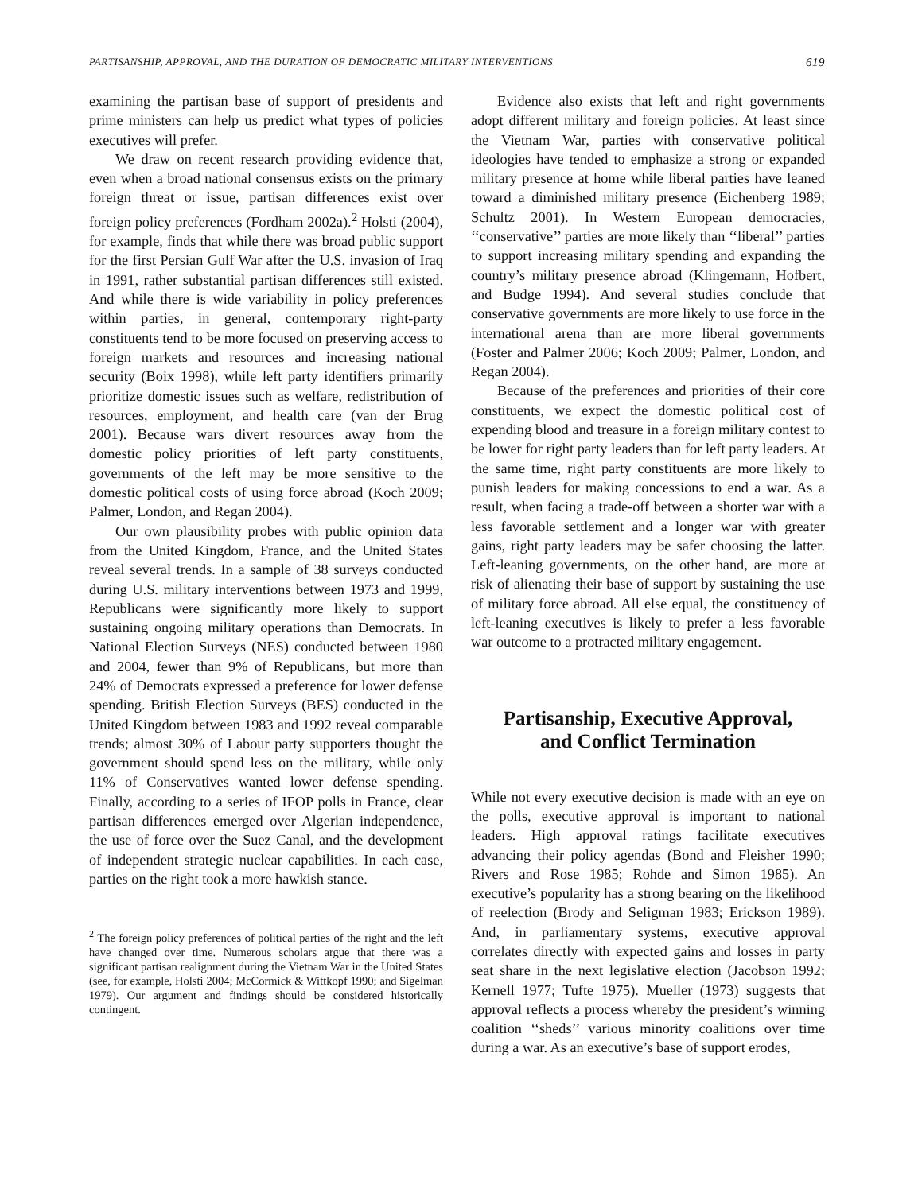PARTISANSHIP, APPROVAL, AND THE DURATION OF DEMOCRATIC MILITARY INTERVENTIONS 619
examining the partisan base of support of presidents and prime ministers can help us predict what types of policies executives will prefer.
We draw on recent research providing evidence that, even when a broad national consensus exists on the primary foreign threat or issue, partisan differences exist over foreign policy preferences (Fordham 2002a).<sup>2</sup> Holsti (2004), for example, finds that while there was broad public support for the first Persian Gulf War after the U.S. invasion of Iraq in 1991, rather substantial partisan differences still existed. And while there is wide variability in policy preferences within parties, in general, contemporary right-party constituents tend to be more focused on preserving access to foreign markets and resources and increasing national security (Boix 1998), while left party identifiers primarily prioritize domestic issues such as welfare, redistribution of resources, employment, and health care (van der Brug 2001). Because wars divert resources away from the domestic policy priorities of left party constituents, governments of the left may be more sensitive to the domestic political costs of using force abroad (Koch 2009; Palmer, London, and Regan 2004).
Our own plausibility probes with public opinion data from the United Kingdom, France, and the United States reveal several trends. In a sample of 38 surveys conducted during U.S. military interventions between 1973 and 1999, Republicans were significantly more likely to support sustaining ongoing military operations than Democrats. In National Election Surveys (NES) conducted between 1980 and 2004, fewer than 9% of Republicans, but more than 24% of Democrats expressed a preference for lower defense spending. British Election Surveys (BES) conducted in the United Kingdom between 1983 and 1992 reveal comparable trends; almost 30% of Labour party supporters thought the government should spend less on the military, while only 11% of Conservatives wanted lower defense spending. Finally, according to a series of IFOP polls in France, clear partisan differences emerged over Algerian independence, the use of force over the Suez Canal, and the development of independent strategic nuclear capabilities. In each case, parties on the right took a more hawkish stance.
<sup>2</sup> The foreign policy preferences of political parties of the right and the left have changed over time. Numerous scholars argue that there was a significant partisan realignment during the Vietnam War in the United States (see, for example, Holsti 2004; McCormick & Wittkopf 1990; and Sigelman 1979). Our argument and findings should be considered historically contingent.
Evidence also exists that left and right governments adopt different military and foreign policies. At least since the Vietnam War, parties with conservative political ideologies have tended to emphasize a strong or expanded military presence at home while liberal parties have leaned toward a diminished military presence (Eichenberg 1989; Schultz 2001). In Western European democracies, ‘‘conservative’’ parties are more likely than ‘‘liberal’’ parties to support increasing military spending and expanding the country’s military presence abroad (Klingemann, Hofbert, and Budge 1994). And several studies conclude that conservative governments are more likely to use force in the international arena than are more liberal governments (Foster and Palmer 2006; Koch 2009; Palmer, London, and Regan 2004).
Because of the preferences and priorities of their core constituents, we expect the domestic political cost of expending blood and treasure in a foreign military contest to be lower for right party leaders than for left party leaders. At the same time, right party constituents are more likely to punish leaders for making concessions to end a war. As a result, when facing a trade-off between a shorter war with a less favorable settlement and a longer war with greater gains, right party leaders may be safer choosing the latter. Left-leaning governments, on the other hand, are more at risk of alienating their base of support by sustaining the use of military force abroad. All else equal, the constituency of left-leaning executives is likely to prefer a less favorable war outcome to a protracted military engagement.
Partisanship, Executive Approval,
and Conflict Termination
While not every executive decision is made with an eye on the polls, executive approval is important to national leaders. High approval ratings facilitate executives advancing their policy agendas (Bond and Fleisher 1990; Rivers and Rose 1985; Rohde and Simon 1985). An executive’s popularity has a strong bearing on the likelihood of reelection (Brody and Seligman 1983; Erickson 1989). And, in parliamentary systems, executive approval correlates directly with expected gains and losses in party seat share in the next legislative election (Jacobson 1992; Kernell 1977; Tufte 1975). Mueller (1973) suggests that approval reflects a process whereby the president’s winning coalition ‘‘sheds’’ various minority coalitions over time during a war. As an executive’s base of support erodes,